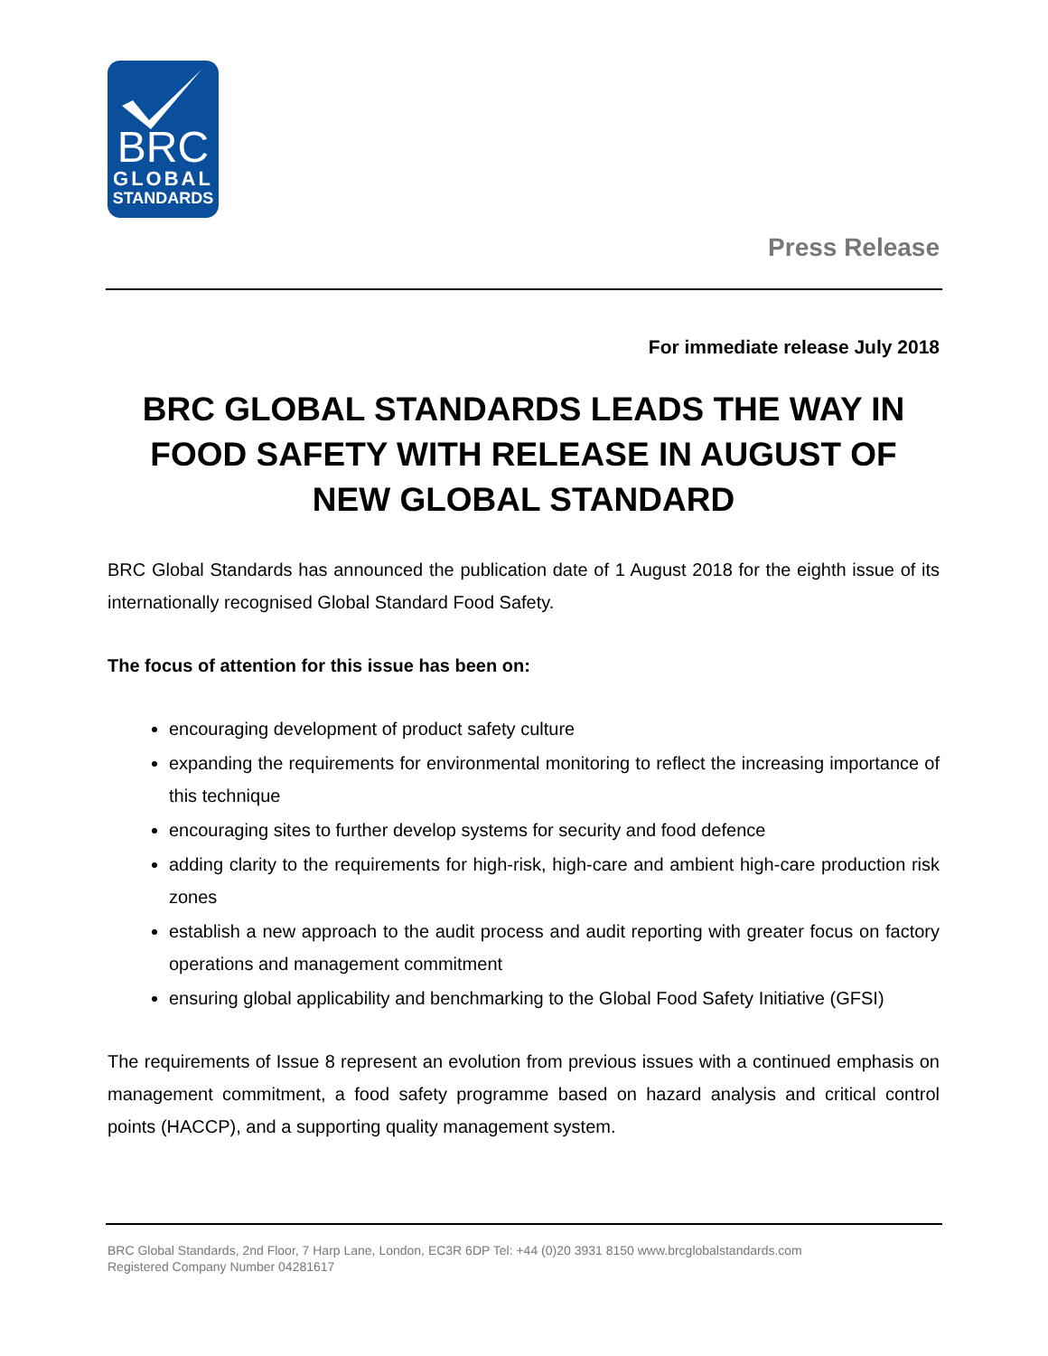BRC
GLOBAL
STANDARDS
Press Release
For immediate release July 2018
BRC GLOBAL STANDARDS LEADS THE WAY IN FOOD SAFETY WITH RELEASE IN AUGUST OF NEW GLOBAL STANDARD
BRC Global Standards has announced the publication date of 1 August 2018 for the eighth issue of its internationally recognised Global Standard Food Safety.
The focus of attention for this issue has been on:
encouraging development of product safety culture
expanding the requirements for environmental monitoring to reflect the increasing importance of this technique
encouraging sites to further develop systems for security and food defence
adding clarity to the requirements for high-risk, high-care and ambient high-care production risk zones
establish a new approach to the audit process and audit reporting with greater focus on factory operations and management commitment
ensuring global applicability and benchmarking to the Global Food Safety Initiative (GFSI)
The requirements of Issue 8 represent an evolution from previous issues with a continued emphasis on management commitment, a food safety programme based on hazard analysis and critical control points (HACCP), and a supporting quality management system.
BRC Global Standards, 2nd Floor, 7 Harp Lane, London, EC3R 6DP Tel: +44 (0)20 3931 8150 www.brcglobalstandards.com
Registered Company Number 04281617